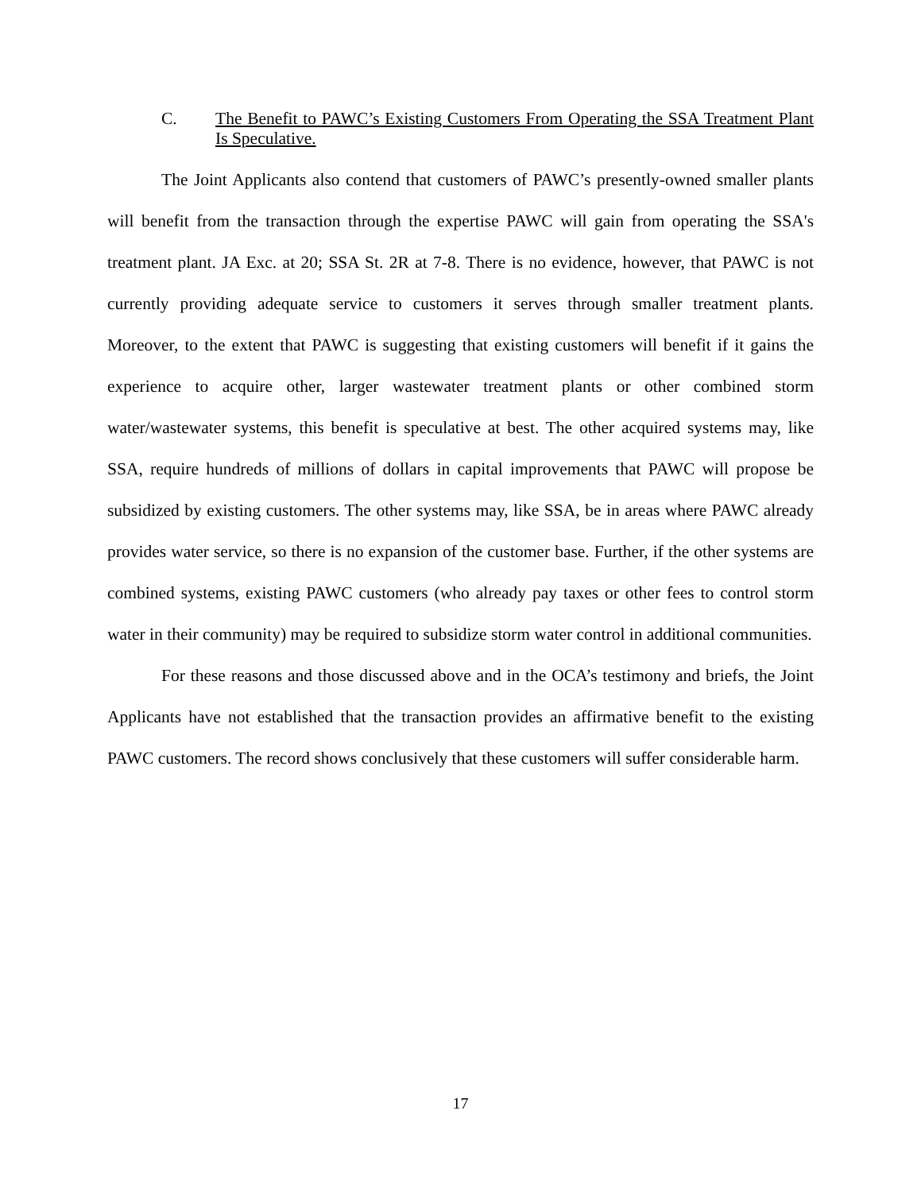C. The Benefit to PAWC’s Existing Customers From Operating the SSA Treatment Plant Is Speculative.
The Joint Applicants also contend that customers of PAWC’s presently-owned smaller plants will benefit from the transaction through the expertise PAWC will gain from operating the SSA's treatment plant. JA Exc. at 20; SSA St. 2R at 7-8. There is no evidence, however, that PAWC is not currently providing adequate service to customers it serves through smaller treatment plants. Moreover, to the extent that PAWC is suggesting that existing customers will benefit if it gains the experience to acquire other, larger wastewater treatment plants or other combined storm water/wastewater systems, this benefit is speculative at best. The other acquired systems may, like SSA, require hundreds of millions of dollars in capital improvements that PAWC will propose be subsidized by existing customers. The other systems may, like SSA, be in areas where PAWC already provides water service, so there is no expansion of the customer base. Further, if the other systems are combined systems, existing PAWC customers (who already pay taxes or other fees to control storm water in their community) may be required to subsidize storm water control in additional communities.
For these reasons and those discussed above and in the OCA’s testimony and briefs, the Joint Applicants have not established that the transaction provides an affirmative benefit to the existing PAWC customers. The record shows conclusively that these customers will suffer considerable harm.
17